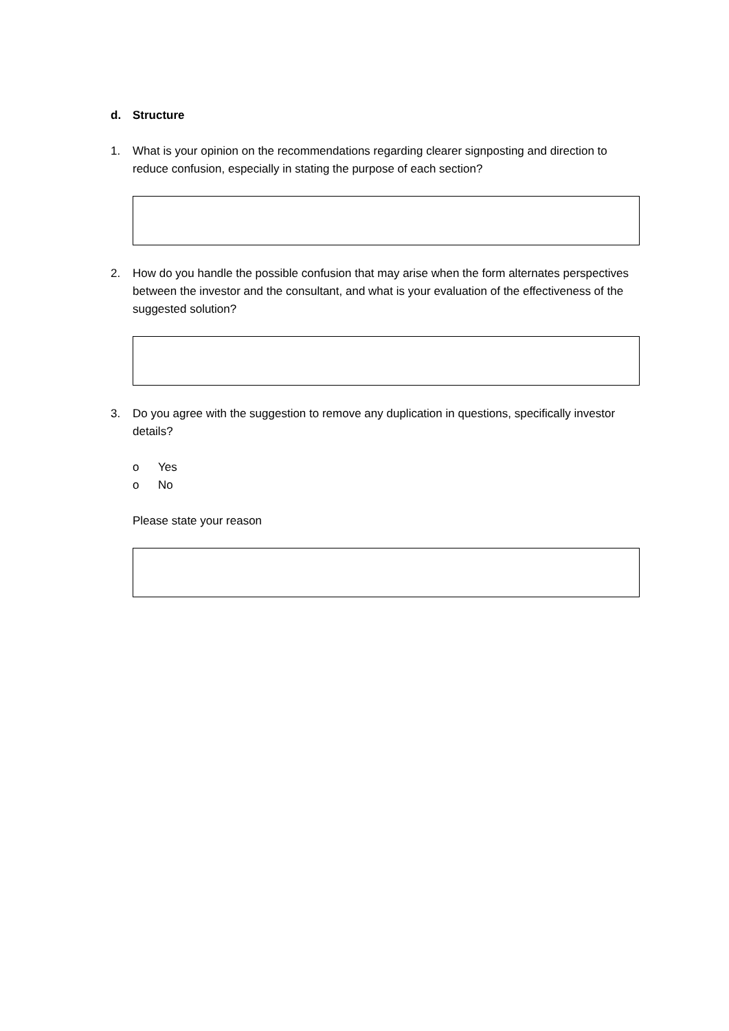d. Structure
1. What is your opinion on the recommendations regarding clearer signposting and direction to reduce confusion, especially in stating the purpose of each section?
2. How do you handle the possible confusion that may arise when the form alternates perspectives between the investor and the consultant, and what is your evaluation of the effectiveness of the suggested solution?
3. Do you agree with the suggestion to remove any duplication in questions, specifically investor details?
o Yes
o No
Please state your reason